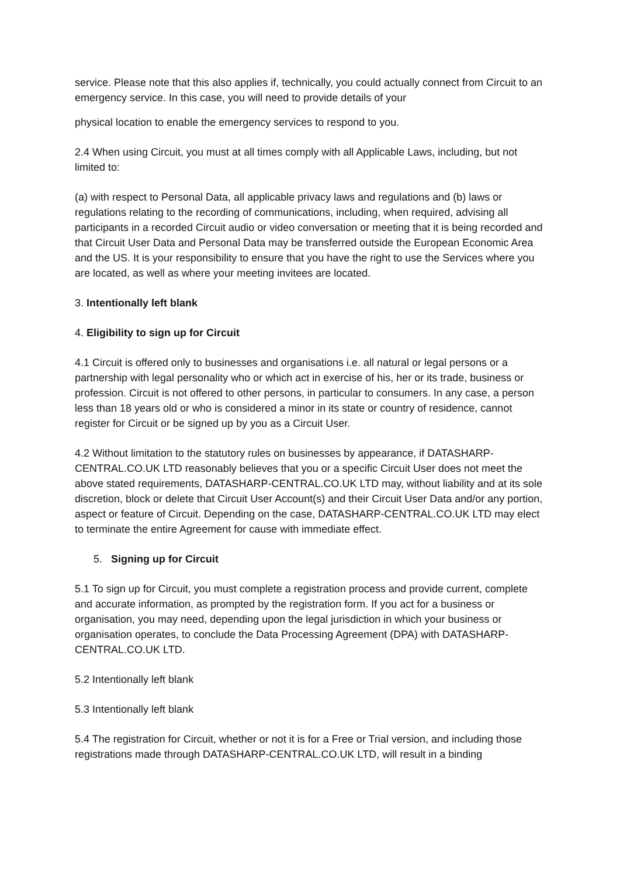service. Please note that this also applies if, technically, you could actually connect from Circuit to an emergency service. In this case, you will need to provide details of your
physical location to enable the emergency services to respond to you.
2.4 When using Circuit, you must at all times comply with all Applicable Laws, including, but not limited to:
(a) with respect to Personal Data, all applicable privacy laws and regulations and (b) laws or regulations relating to the recording of communications, including, when required, advising all participants in a recorded Circuit audio or video conversation or meeting that it is being recorded and that Circuit User Data and Personal Data may be transferred outside the European Economic Area and the US. It is your responsibility to ensure that you have the right to use the Services where you are located, as well as where your meeting invitees are located.
3. Intentionally left blank
4. Eligibility to sign up for Circuit
4.1 Circuit is offered only to businesses and organisations i.e. all natural or legal persons or a partnership with legal personality who or which act in exercise of his, her or its trade, business or profession. Circuit is not offered to other persons, in particular to consumers. In any case, a person less than 18 years old or who is considered a minor in its state or country of residence, cannot register for Circuit or be signed up by you as a Circuit User.
4.2 Without limitation to the statutory rules on businesses by appearance, if DATASHARP-CENTRAL.CO.UK LTD reasonably believes that you or a specific Circuit User does not meet the above stated requirements, DATASHARP-CENTRAL.CO.UK LTD may, without liability and at its sole discretion, block or delete that Circuit User Account(s) and their Circuit User Data and/or any portion, aspect or feature of Circuit. Depending on the case, DATASHARP-CENTRAL.CO.UK LTD may elect to terminate the entire Agreement for cause with immediate effect.
5. Signing up for Circuit
5.1 To sign up for Circuit, you must complete a registration process and provide current, complete and accurate information, as prompted by the registration form. If you act for a business or organisation, you may need, depending upon the legal jurisdiction in which your business or organisation operates, to conclude the Data Processing Agreement (DPA) with DATASHARP-CENTRAL.CO.UK LTD.
5.2 Intentionally left blank
5.3 Intentionally left blank
5.4 The registration for Circuit, whether or not it is for a Free or Trial version, and including those registrations made through DATASHARP-CENTRAL.CO.UK LTD, will result in a binding